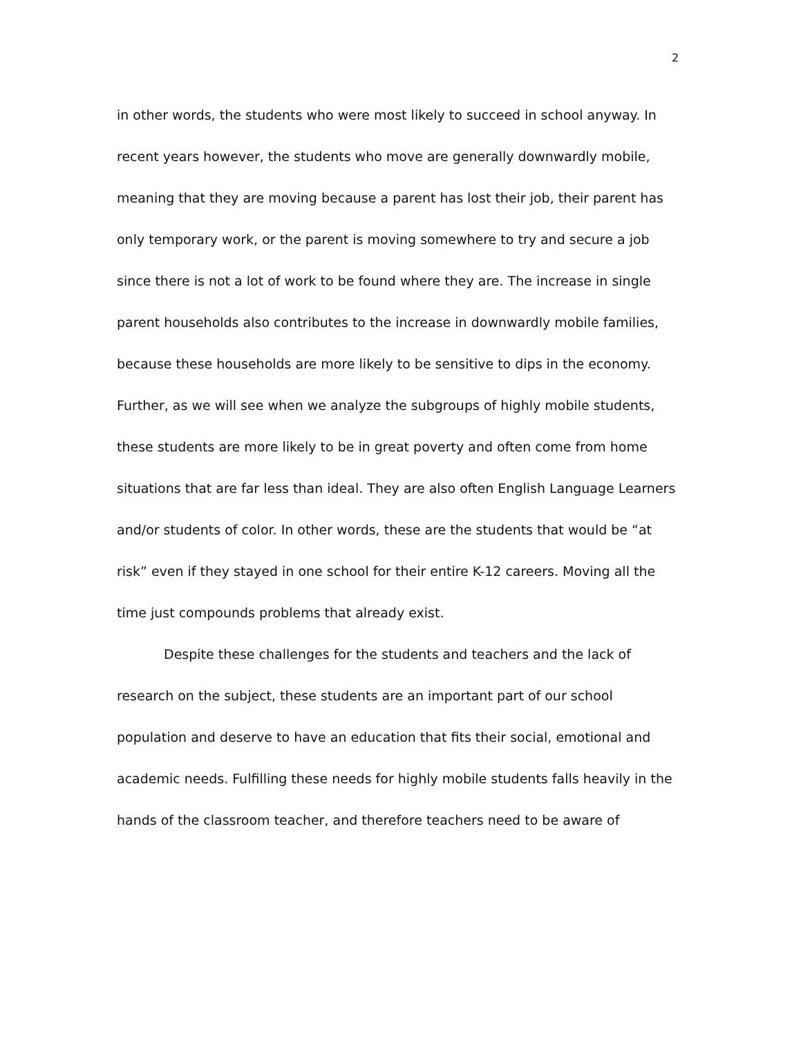2
in other words, the students who were most likely to succeed in school anyway. In recent years however, the students who move are generally downwardly mobile, meaning that they are moving because a parent has lost their job, their parent has only temporary work, or the parent is moving somewhere to try and secure a job since there is not a lot of work to be found where they are. The increase in single parent households also contributes to the increase in downwardly mobile families, because these households are more likely to be sensitive to dips in the economy. Further, as we will see when we analyze the subgroups of highly mobile students, these students are more likely to be in great poverty and often come from home situations that are far less than ideal. They are also often English Language Learners and/or students of color. In other words, these are the students that would be “at risk” even if they stayed in one school for their entire K-12 careers. Moving all the time just compounds problems that already exist.
Despite these challenges for the students and teachers and the lack of research on the subject, these students are an important part of our school population and deserve to have an education that fits their social, emotional and academic needs. Fulfilling these needs for highly mobile students falls heavily in the hands of the classroom teacher, and therefore teachers need to be aware of